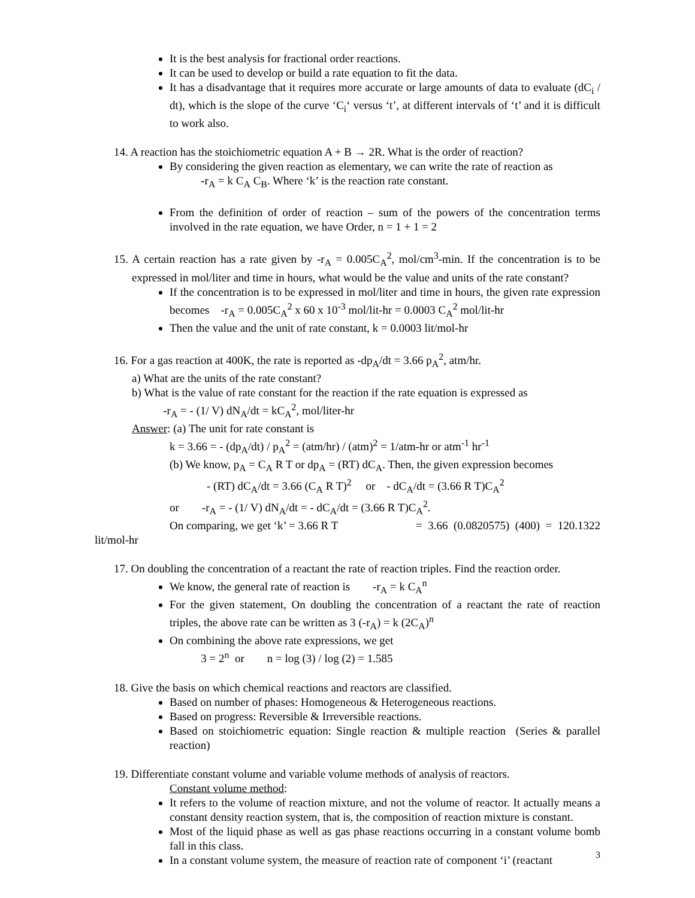It is the best analysis for fractional order reactions.
It can be used to develop or build a rate equation to fit the data.
It has a disadvantage that it requires more accurate or large amounts of data to evaluate (dC<sub>i</sub> / dt), which is the slope of the curve ‘C<sub>i</sub>‘ versus ‘t’, at different intervals of ‘t’ and it is difficult to work also.
14. A reaction has the stoichiometric equation A + B → 2R. What is the order of reaction?
By considering the given reaction as elementary, we can write the rate of reaction as
-r<sub>A</sub> = k C<sub>A</sub> C<sub>B</sub>. Where ‘k’ is the reaction rate constant.
From the definition of order of reaction – sum of the powers of the concentration terms involved in the rate equation, we have Order, n = 1 + 1 = 2
15. A certain reaction has a rate given by -r<sub>A</sub> = 0.005C<sub>A</sub><sup>2</sup>, mol/cm<sup>3</sup>-min. If the concentration is to be expressed in mol/liter and time in hours, what would be the value and units of the rate constant?
If the concentration is to be expressed in mol/liter and time in hours, the given rate expression becomes -r<sub>A</sub> = 0.005C<sub>A</sub><sup>2</sup> x 60 x 10<sup>-3</sup> mol/lit-hr = 0.0003 C<sub>A</sub><sup>2</sup> mol/lit-hr
Then the value and the unit of rate constant, k = 0.0003 lit/mol-hr
16. For a gas reaction at 400K, the rate is reported as -dp<sub>A</sub>/dt = 3.66 p<sub>A</sub><sup>2</sup>, atm/hr.
a) What are the units of the rate constant?
b) What is the value of rate constant for the reaction if the rate equation is expressed as
-r<sub>A</sub> = - (1/ V) dN<sub>A</sub>/dt = kC<sub>A</sub><sup>2</sup>, mol/liter-hr
Answer: (a) The unit for rate constant is
k = 3.66 = - (dp<sub>A</sub>/dt) / p<sub>A</sub><sup>2</sup> = (atm/hr) / (atm)<sup>2</sup> = 1/atm-hr or atm<sup>-1</sup> hr<sup>-1</sup>
(b) We know, p<sub>A</sub> = C<sub>A</sub> R T or dp<sub>A</sub> = (RT) dC<sub>A</sub>. Then, the given expression becomes
- (RT) dC<sub>A</sub>/dt = 3.66 (C<sub>A</sub> R T)<sup>2</sup> or - dC<sub>A</sub>/dt = (3.66 R T)C<sub>A</sub><sup>2</sup>
or -r<sub>A</sub> = - (1/ V) dN<sub>A</sub>/dt = - dC<sub>A</sub>/dt = (3.66 R T)C<sub>A</sub><sup>2</sup>.
On comparing, we get ‘k’ = 3.66 R T = 3.66 (0.0820575) (400) = 120.1322
lit/mol-hr
17. On doubling the concentration of a reactant the rate of reaction triples. Find the reaction order.
We know, the general rate of reaction is -r<sub>A</sub> = k C<sub>A</sub><sup>n</sup>
For the given statement, On doubling the concentration of a reactant the rate of reaction triples, the above rate can be written as 3 (-r<sub>A</sub>) = k (2C<sub>A</sub>)<sup>n</sup>
On combining the above rate expressions, we get
3 = 2<sup>n</sup> or n = log (3) / log (2) = 1.585
18. Give the basis on which chemical reactions and reactors are classified.
Based on number of phases: Homogeneous & Heterogeneous reactions.
Based on progress: Reversible & Irreversible reactions.
Based on stoichiometric equation: Single reaction & multiple reaction (Series & parallel reaction)
19. Differentiate constant volume and variable volume methods of analysis of reactors.
Constant volume method:
It refers to the volume of reaction mixture, and not the volume of reactor. It actually means a constant density reaction system, that is, the composition of reaction mixture is constant.
Most of the liquid phase as well as gas phase reactions occurring in a constant volume bomb fall in this class.
In a constant volume system, the measure of reaction rate of component ‘i’ (reactant
3